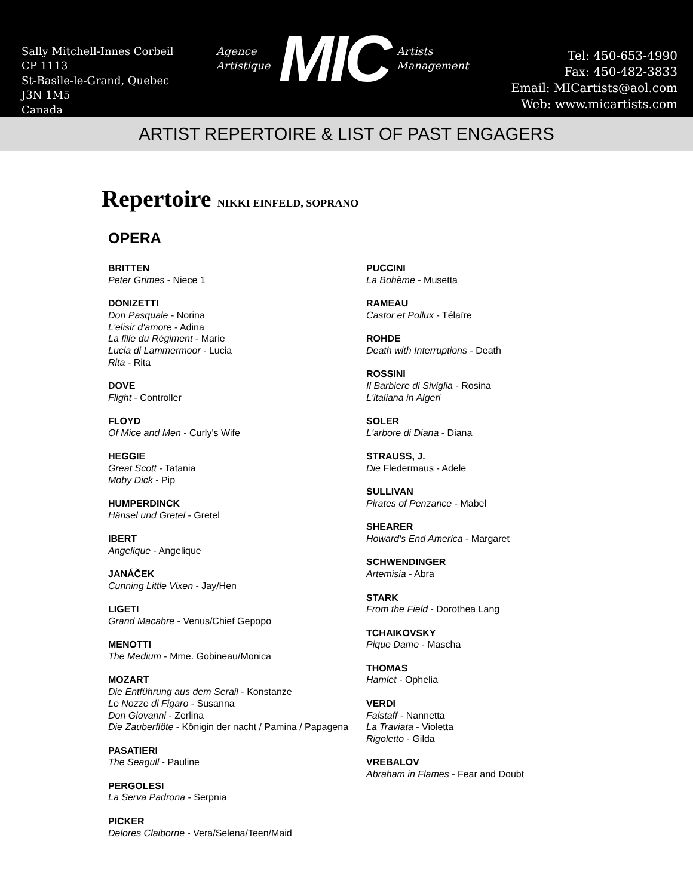Sally Mitchell-Innes Corbeil
CP 1113
St-Basile-le-Grand, Quebec
J3N 1M5
Canada
Agence
Artistique
MIC
Artists
Management
Tel: 450-653-4990
Fax: 450-482-3833
Email: MICartists@aol.com
Web: www.micartists.com
ARTIST REPERTOIRE & LIST OF PAST ENGAGERS
Repertoire NIKKI EINFELD, SOPRANO
OPERA
BRITTEN
Peter Grimes - Niece 1
DONIZETTI
Don Pasquale - Norina
L'elisir d'amore - Adina
La fille du Régiment - Marie
Lucia di Lammermoor - Lucia
Rita - Rita
DOVE
Flight - Controller
FLOYD
Of Mice and Men - Curly's Wife
HEGGIE
Great Scott - Tatania
Moby Dick - Pip
HUMPERDINCK
Hänsel und Gretel - Gretel
IBERT
Angelique - Angelique
JANÁČEK
Cunning Little Vixen - Jay/Hen
LIGETI
Grand Macabre - Venus/Chief Gepopo
MENOTTI
The Medium - Mme. Gobineau/Monica
MOZART
Die Entführung aus dem Serail - Konstanze
Le Nozze di Figaro - Susanna
Don Giovanni - Zerlina
Die Zauberflöte - Königin der nacht / Pamina / Papagena
PASATIERI
The Seagull - Pauline
PERGOLESI
La Serva Padrona - Serpnia
PICKER
Delores Claiborne - Vera/Selena/Teen/Maid
PUCCINI
La Bohème - Musetta
RAMEAU
Castor et Pollux - Télaïre
ROHDE
Death with Interruptions - Death
ROSSINI
Il Barbiere di Siviglia - Rosina
L'italiana in Algeri
SOLER
L'arbore di Diana - Diana
STRAUSS, J.
Die Fledermaus - Adele
SULLIVAN
Pirates of Penzance - Mabel
SHEARER
Howard's End America - Margaret
SCHWENDINGER
Artemisia - Abra
STARK
From the Field - Dorothea Lang
TCHAIKOVSKY
Pique Dame - Mascha
THOMAS
Hamlet - Ophelia
VERDI
Falstaff - Nannetta
La Traviata - Violetta
Rigoletto - Gilda
VREBALOV
Abraham in Flames - Fear and Doubt